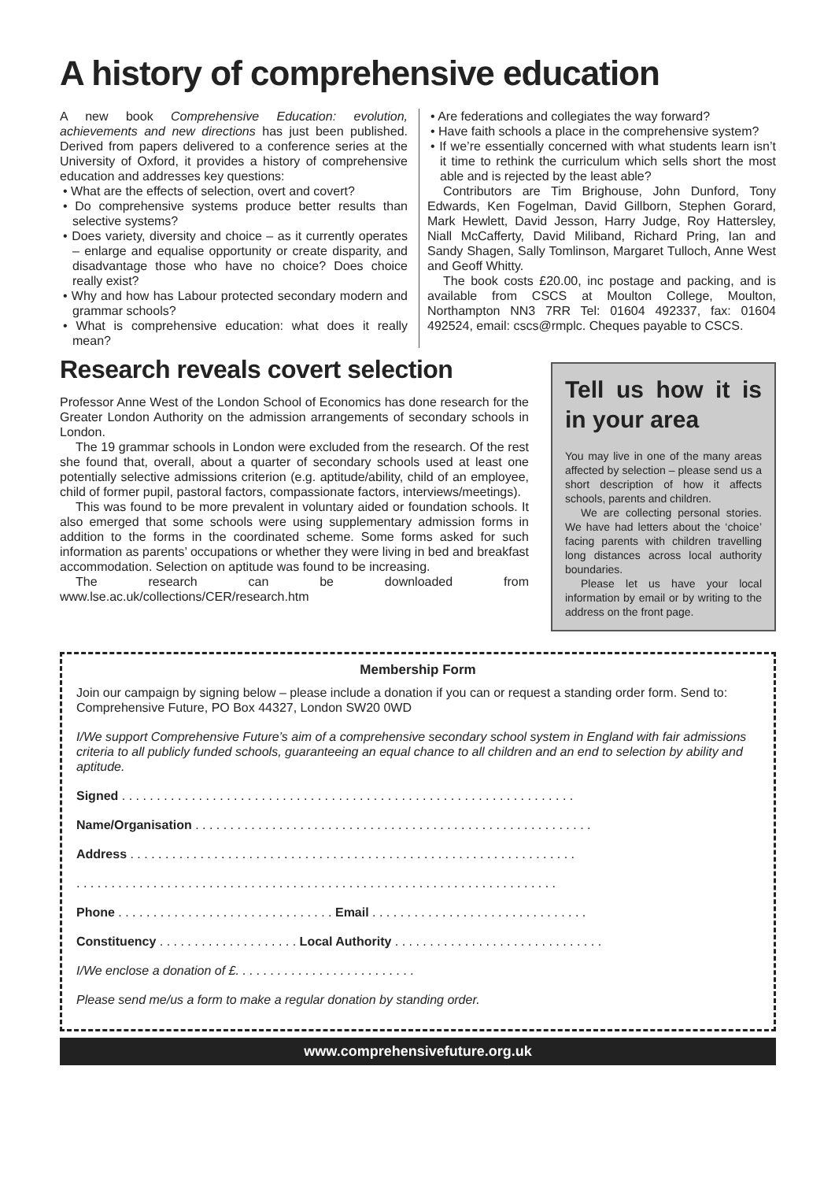A history of comprehensive education
A new book Comprehensive Education: evolution, achievements and new directions has just been published. Derived from papers delivered to a conference series at the University of Oxford, it provides a history of comprehensive education and addresses key questions:
• What are the effects of selection, overt and covert?
• Do comprehensive systems produce better results than selective systems?
• Does variety, diversity and choice – as it currently operates – enlarge and equalise opportunity or create disparity, and disadvantage those who have no choice? Does choice really exist?
• Why and how has Labour protected secondary modern and grammar schools?
• What is comprehensive education: what does it really mean?
• Are federations and collegiates the way forward?
• Have faith schools a place in the comprehensive system?
• If we’re essentially concerned with what students learn isn’t it time to rethink the curriculum which sells short the most able and is rejected by the least able?
Contributors are Tim Brighouse, John Dunford, Tony Edwards, Ken Fogelman, David Gillborn, Stephen Gorard, Mark Hewlett, David Jesson, Harry Judge, Roy Hattersley, Niall McCafferty, David Miliband, Richard Pring, Ian and Sandy Shagen, Sally Tomlinson, Margaret Tulloch, Anne West and Geoff Whitty.
The book costs £20.00, inc postage and packing, and is available from CSCS at Moulton College, Moulton, Northampton NN3 7RR Tel: 01604 492337, fax: 01604 492524, email: cscs@rmplc. Cheques payable to CSCS.
Research reveals covert selection
Professor Anne West of the London School of Economics has done research for the Greater London Authority on the admission arrangements of secondary schools in London.
The 19 grammar schools in London were excluded from the research. Of the rest she found that, overall, about a quarter of secondary schools used at least one potentially selective admissions criterion (e.g. aptitude/ability, child of an employee, child of former pupil, pastoral factors, compassionate factors, interviews/meetings).
This was found to be more prevalent in voluntary aided or foundation schools. It also emerged that some schools were using supplementary admission forms in addition to the forms in the coordinated scheme. Some forms asked for such information as parents’ occupations or whether they were living in bed and breakfast accommodation. Selection on aptitude was found to be increasing.
The research can be downloaded from www.lse.ac.uk/collections/CER/research.htm
Tell us how it is in your area
You may live in one of the many areas affected by selection – please send us a short description of how it affects schools, parents and children.
We are collecting personal stories. We have had letters about the ‘choice’ facing parents with children travelling long distances across local authority boundaries.
Please let us have your local information by email or by writing to the address on the front page.
Membership Form
Join our campaign by signing below – please include a donation if you can or request a standing order form. Send to: Comprehensive Future, PO Box 44327, London SW20 0WD
I/We support Comprehensive Future’s aim of a comprehensive secondary school system in England with fair admissions criteria to all publicly funded schools, guaranteeing an equal chance to all children and an end to selection by ability and aptitude.
Signed . . . . . . . . . . . . . . . . . . . . . . . . . . . . . . . . . . . . . . . . . . . . . . . . . . . . . . . . . . . . . . . . .
Name/Organisation . . . . . . . . . . . . . . . . . . . . . . . . . . . . . . . . . . . . . . . . . . . . . . . . . . . . . . . . .
Address . . . . . . . . . . . . . . . . . . . . . . . . . . . . . . . . . . . . . . . . . . . . . . . . . . . . . . . . . . . . . . . .
. . . . . . . . . . . . . . . . . . . . . . . . . . . . . . . . . . . . . . . . . . . . . . . . . . . . . . . . . . . . . . . . . . . . .
Phone . . . . . . . . . . . . . . . . . . . . . . . . . . . . . . . Email . . . . . . . . . . . . . . . . . . . . . . . . . . . . . . .
Constituency . . . . . . . . . . . . . . . . . . . . Local Authority . . . . . . . . . . . . . . . . . . . . . . . . . . . . . .
I/We enclose a donation of £. . . . . . . . . . . . . . . . . . . . . . . . . .
Please send me/us a form to make a regular donation by standing order.
www.comprehensivefuture.org.uk